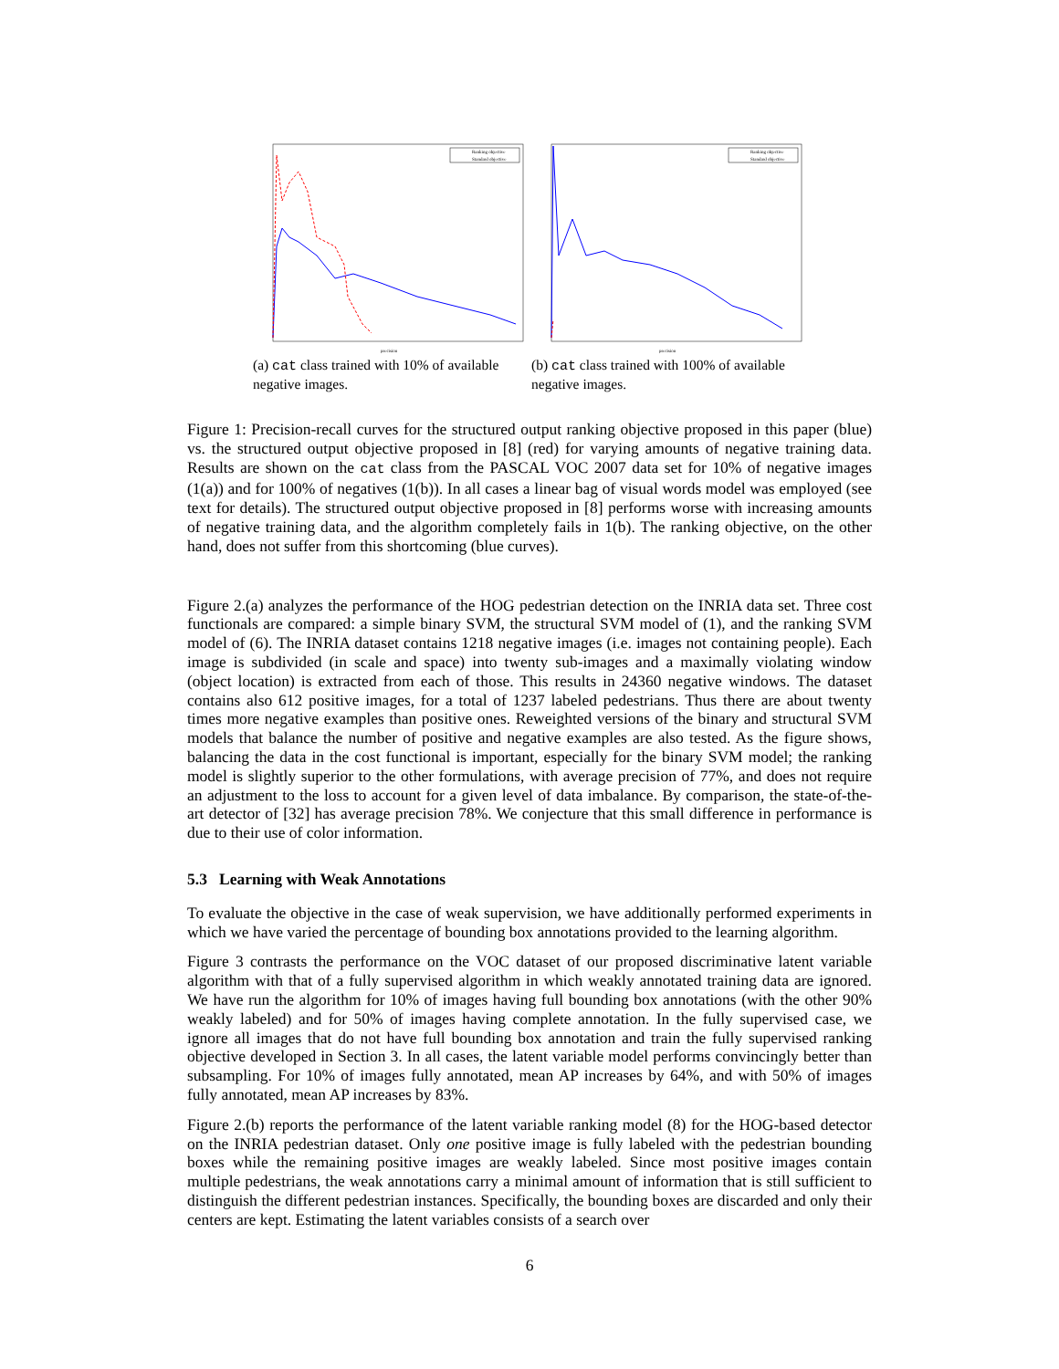Ranking objective
Standard objective
precision
(a) cat class trained with 10% of available negative images.
Ranking objective
Standard objective
precision
(b) cat class trained with 100% of available negative images.
Figure 1: Precision-recall curves for the structured output ranking objective proposed in this paper (blue) vs. the structured output objective proposed in [8] (red) for varying amounts of negative training data. Results are shown on the cat class from the PASCAL VOC 2007 data set for 10% of negative images (1(a)) and for 100% of negatives (1(b)). In all cases a linear bag of visual words model was employed (see text for details). The structured output objective proposed in [8] performs worse with increasing amounts of negative training data, and the algorithm completely fails in 1(b). The ranking objective, on the other hand, does not suffer from this shortcoming (blue curves).
Figure 2.(a) analyzes the performance of the HOG pedestrian detection on the INRIA data set. Three cost functionals are compared: a simple binary SVM, the structural SVM model of (1), and the ranking SVM model of (6). The INRIA dataset contains 1218 negative images (i.e. images not containing people). Each image is subdivided (in scale and space) into twenty sub-images and a maximally violating window (object location) is extracted from each of those. This results in 24360 negative windows. The dataset contains also 612 positive images, for a total of 1237 labeled pedestrians. Thus there are about twenty times more negative examples than positive ones. Reweighted versions of the binary and structural SVM models that balance the number of positive and negative examples are also tested. As the figure shows, balancing the data in the cost functional is important, especially for the binary SVM model; the ranking model is slightly superior to the other formulations, with average precision of 77%, and does not require an adjustment to the loss to account for a given level of data imbalance. By comparison, the state-of-the-art detector of [32] has average precision 78%. We conjecture that this small difference in performance is due to their use of color information.
5.3 Learning with Weak Annotations
To evaluate the objective in the case of weak supervision, we have additionally performed experiments in which we have varied the percentage of bounding box annotations provided to the learning algorithm.
Figure 3 contrasts the performance on the VOC dataset of our proposed discriminative latent variable algorithm with that of a fully supervised algorithm in which weakly annotated training data are ignored. We have run the algorithm for 10% of images having full bounding box annotations (with the other 90% weakly labeled) and for 50% of images having complete annotation. In the fully supervised case, we ignore all images that do not have full bounding box annotation and train the fully supervised ranking objective developed in Section 3. In all cases, the latent variable model performs convincingly better than subsampling. For 10% of images fully annotated, mean AP increases by 64%, and with 50% of images fully annotated, mean AP increases by 83%.
Figure 2.(b) reports the performance of the latent variable ranking model (8) for the HOG-based detector on the INRIA pedestrian dataset. Only one positive image is fully labeled with the pedestrian bounding boxes while the remaining positive images are weakly labeled. Since most positive images contain multiple pedestrians, the weak annotations carry a minimal amount of information that is still sufficient to distinguish the different pedestrian instances. Specifically, the bounding boxes are discarded and only their centers are kept. Estimating the latent variables consists of a search over
6